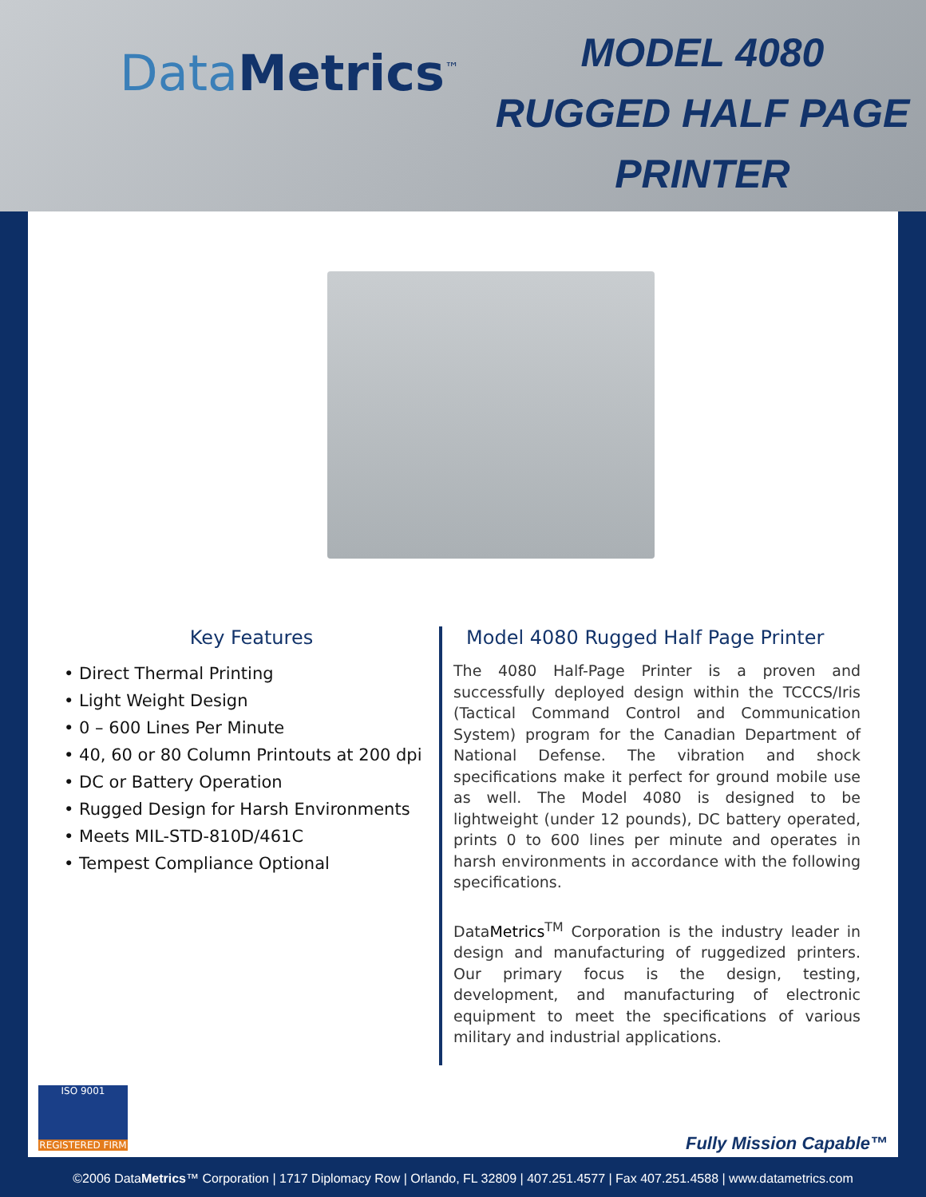DataMetrics<sup>™</sup>
MODEL 4080
RUGGED HALF PAGE
PRINTER
Key Features
• Direct Thermal Printing
• Light Weight Design
• 0 – 600 Lines Per Minute
• 40, 60 or 80 Column Printouts at 200 dpi
• DC or Battery Operation
• Rugged Design for Harsh Environments
• Meets MIL-STD-810D/461C
• Tempest Compliance Optional
Model 4080 Rugged Half Page Printer
The 4080 Half-Page Printer is a proven and successfully deployed design within the TCCCS/Iris (Tactical Command Control and Communication System) program for the Canadian Department of National Defense. The vibration and shock specifications make it perfect for ground mobile use as well. The Model 4080 is designed to be lightweight (under 12 pounds), DC battery operated, prints 0 to 600 lines per minute and operates in harsh environments in accordance with the following specifications.
DataMetrics<sup>TM</sup> Corporation is the industry leader in design and manufacturing of ruggedized printers. Our primary focus is the design, testing, development, and manufacturing of electronic equipment to meet the specifications of various military and industrial applications.
ISO 9001
REGISTERED FIRM
Fully Mission Capable™
©2006 DataMetrics™ Corporation | 1717 Diplomacy Row | Orlando, FL 32809 | 407.251.4577 | Fax 407.251.4588 | www.datametrics.com